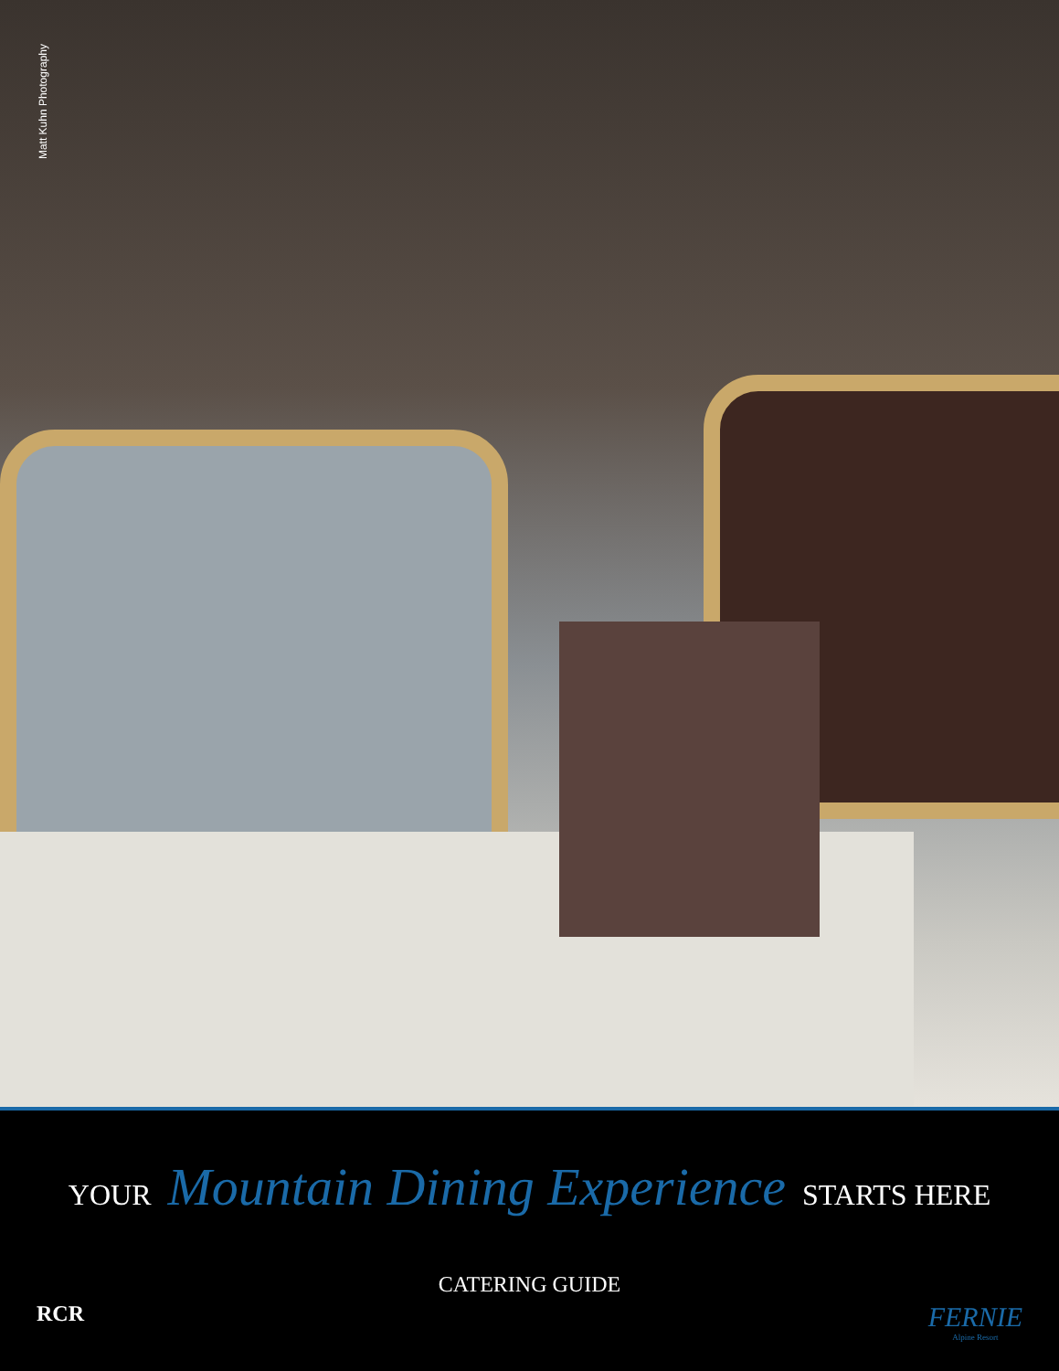Matt Kuhn Photography
YOUR Mountain Dining Experience STARTS HERE
CATERING GUIDE
RCR
FERNIE
Alpine Resort